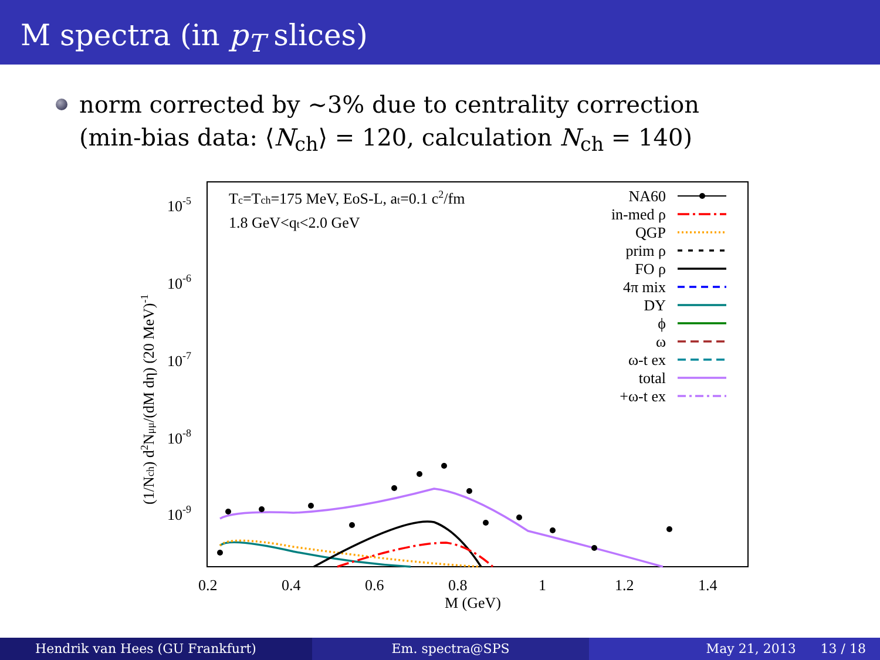M spectra (in p<sub>T</sub> slices)
norm corrected by ∼3% due to centrality correction
(min-bias data: ⟨N<sub>ch</sub>⟩ = 120, calculation N<sub>ch</sub> = 140)
10-5
10-6
10-7
10-8
10-9
0.2
0.4
0.6
0.8
1
1.2
1.4
M (GeV)
(1/Nch) d2Nμμ/(dM dη) (20 MeV)-1
Tc=Tch=175 MeV, EoS-L, at=0.1 c2/fm
1.8 GeV<qt<2.0 GeV
NA60
in-med ρ
QGP
prim ρ
FO ρ
4π mix
DY
ϕ
ω
ω-t ex
total
+ω-t ex
Hendrik van Hees (GU Frankfurt)
Em. spectra@SPS May 21, 2013 13 / 18